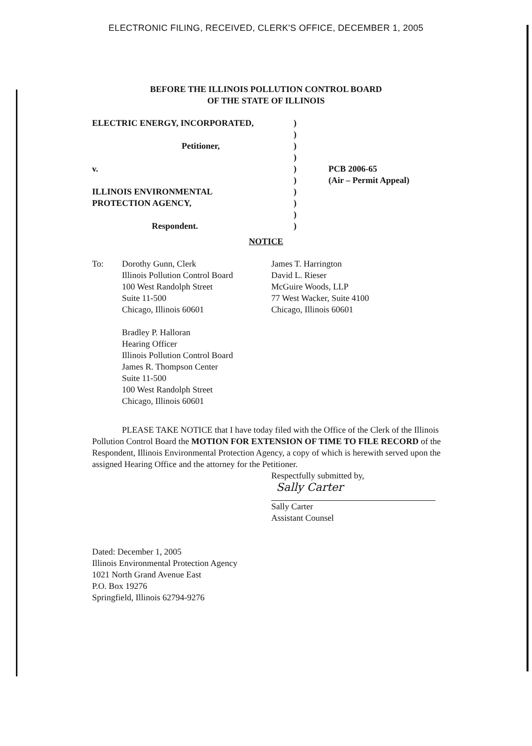ELECTRONIC FILING, RECEIVED, CLERK'S OFFICE, DECEMBER 1, 2005
BEFORE THE ILLINOIS POLLUTION CONTROL BOARD
OF THE STATE OF ILLINOIS
ELECTRIC ENERGY, INCORPORATED,
Petitioner,
v.
ILLINOIS ENVIRONMENTAL
PROTECTION AGENCY,
Respondent.
)
)
)
)
)
)
)
)
)
)
PCB 2006-65
(Air – Permit Appeal)
NOTICE
To: Dorothy Gunn, Clerk
Illinois Pollution Control Board
100 West Randolph Street
Suite 11-500
Chicago, Illinois 60601
Bradley P. Halloran
Hearing Officer
Illinois Pollution Control Board
James R. Thompson Center
Suite 11-500
100 West Randolph Street
Chicago, Illinois 60601
James T. Harrington
David L. Rieser
McGuire Woods, LLP
77 West Wacker, Suite 4100
Chicago, Illinois 60601
PLEASE TAKE NOTICE that I have today filed with the Office of the Clerk of the Illinois Pollution Control Board the MOTION FOR EXTENSION OF TIME TO FILE RECORD of the Respondent, Illinois Environmental Protection Agency, a copy of which is herewith served upon the assigned Hearing Office and the attorney for the Petitioner.
Respectfully submitted by,
Sally Carter
Sally Carter
Assistant Counsel
Dated: December 1, 2005
Illinois Environmental Protection Agency
1021 North Grand Avenue East
P.O. Box 19276
Springfield, Illinois 62794-9276